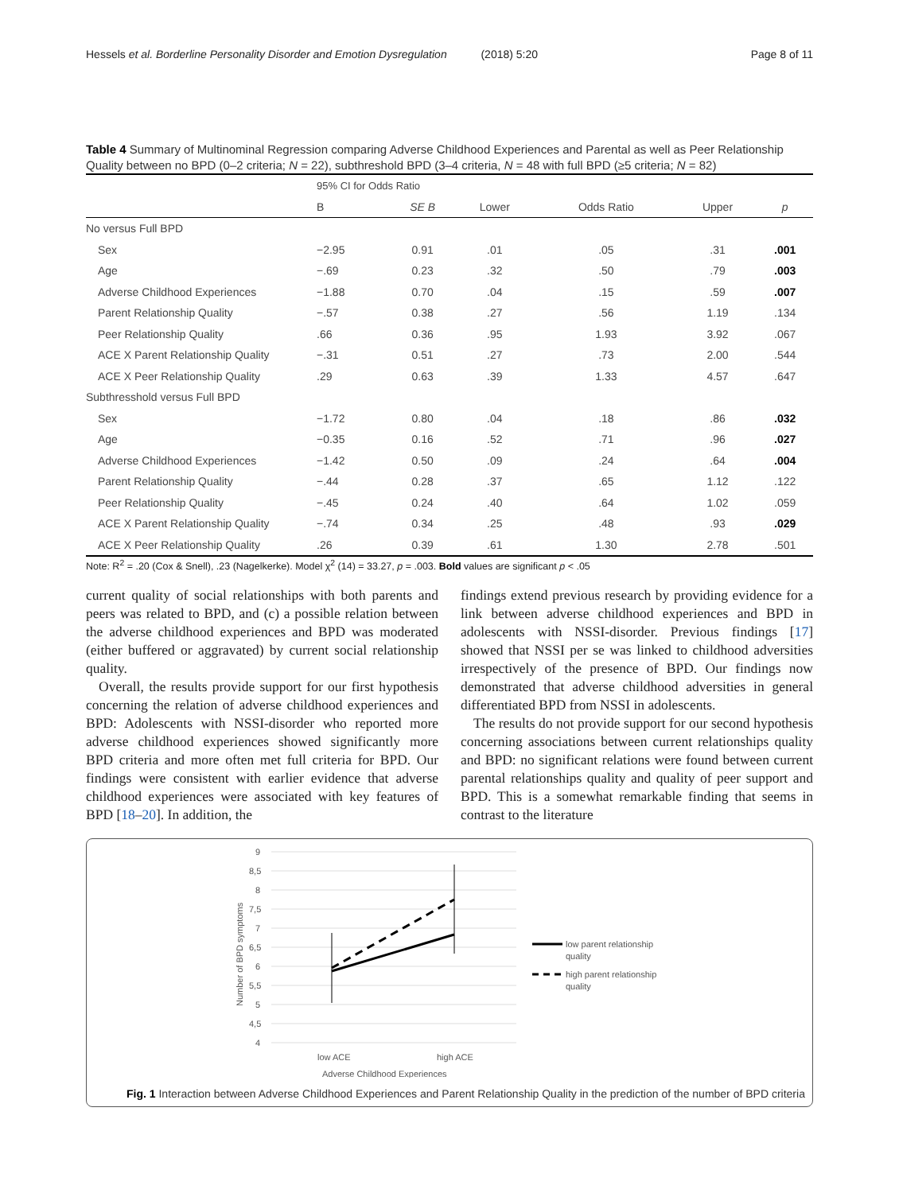Hessels et al. Borderline Personality Disorder and Emotion Dysregulation (2018) 5:20 Page 8 of 11
Table 4 Summary of Multinominal Regression comparing Adverse Childhood Experiences and Parental as well as Peer Relationship Quality between no BPD (0–2 criteria; N = 22), subthreshold BPD (3–4 criteria, N = 48 with full BPD (≥5 criteria; N = 82)
| | 95% CI for Odds Ratio | | | | | |
| --- | --- | --- | --- | --- | --- | --- |
| | B | SE B | Lower | Odds Ratio | Upper | p |
| No versus Full BPD | | | | | | |
| Sex | −2.95 | 0.91 | .01 | .05 | .31 | .001 |
| Age | −.69 | 0.23 | .32 | .50 | .79 | .003 |
| Adverse Childhood Experiences | −1.88 | 0.70 | .04 | .15 | .59 | .007 |
| Parent Relationship Quality | −.57 | 0.38 | .27 | .56 | 1.19 | .134 |
| Peer Relationship Quality | .66 | 0.36 | .95 | 1.93 | 3.92 | .067 |
| ACE X Parent Relationship Quality | −.31 | 0.51 | .27 | .73 | 2.00 | .544 |
| ACE X Peer Relationship Quality | .29 | 0.63 | .39 | 1.33 | 4.57 | .647 |
| Subthresshold versus Full BPD | | | | | | |
| Sex | −1.72 | 0.80 | .04 | .18 | .86 | .032 |
| Age | −0.35 | 0.16 | .52 | .71 | .96 | .027 |
| Adverse Childhood Experiences | −1.42 | 0.50 | .09 | .24 | .64 | .004 |
| Parent Relationship Quality | −.44 | 0.28 | .37 | .65 | 1.12 | .122 |
| Peer Relationship Quality | −.45 | 0.24 | .40 | .64 | 1.02 | .059 |
| ACE X Parent Relationship Quality | −.74 | 0.34 | .25 | .48 | .93 | .029 |
| ACE X Peer Relationship Quality | .26 | 0.39 | .61 | 1.30 | 2.78 | .501 |
Note: R<sup>2</sup> = .20 (Cox & Snell), .23 (Nagelkerke). Model χ<sup>2</sup> (14) = 33.27, p = .003. Bold values are significant p < .05
current quality of social relationships with both parents and peers was related to BPD, and (c) a possible relation between the adverse childhood experiences and BPD was moderated (either buffered or aggravated) by current social relationship quality.
Overall, the results provide support for our first hypothesis concerning the relation of adverse childhood experiences and BPD: Adolescents with NSSI-disorder who reported more adverse childhood experiences showed significantly more BPD criteria and more often met full criteria for BPD. Our findings were consistent with earlier evidence that adverse childhood experiences were associated with key features of BPD [18–20]. In addition, the
findings extend previous research by providing evidence for a link between adverse childhood experiences and BPD in adolescents with NSSI-disorder. Previous findings [17] showed that NSSI per se was linked to childhood adversities irrespectively of the presence of BPD. Our findings now demonstrated that adverse childhood adversities in general differentiated BPD from NSSI in adolescents.
The results do not provide support for our second hypothesis concerning associations between current relationships quality and BPD: no significant relations were found between current parental relationships quality and quality of peer support and BPD. This is a somewhat remarkable finding that seems in contrast to the literature
9
8,5
8
7,5
7
6,5
6
5,5
5
4,5
4
low ACE
high ACE
Adverse Childhood Experiences
Number of BPD symptoms
low parent relationship
quality
high parent relationship
quality
Fig. 1 Interaction between Adverse Childhood Experiences and Parent Relationship Quality in the prediction of the number of BPD criteria